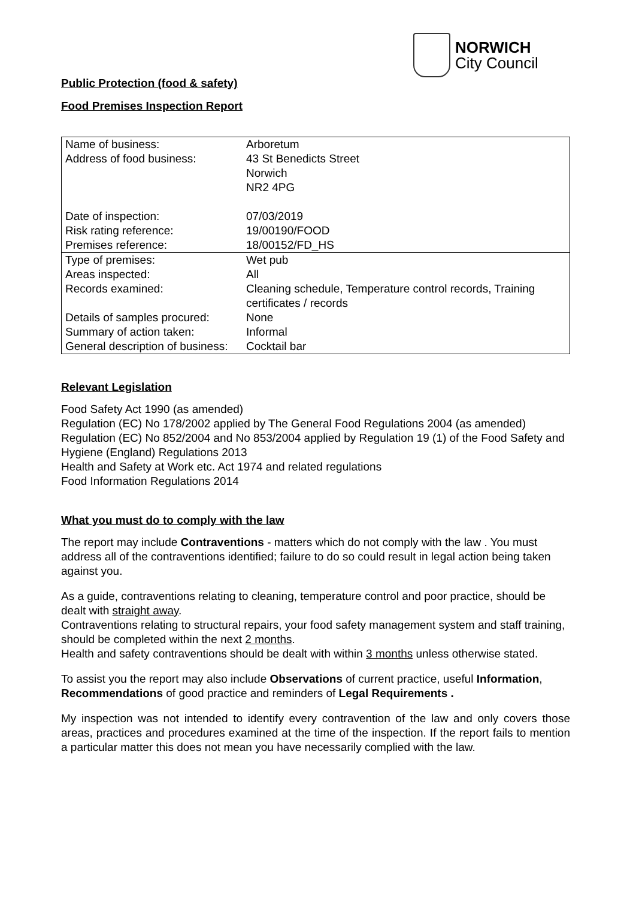NORWICH
City Council
Public Protection (food & safety)
Food Premises Inspection Report
| Name of business: Address of food business: Date of inspection: Risk rating reference: Premises reference: | Arboretum 43 St Benedicts Street Norwich NR2 4PG 07/03/2019 19/00190/FOOD 18/00152/FD_HS |
| Type of premises: Areas inspected: Records examined: Details of samples procured: Summary of action taken: General description of business: | Wet pub All Cleaning schedule, Temperature control records, Training certificates / records None Informal Cocktail bar |
Relevant Legislation
Food Safety Act 1990 (as amended)
Regulation (EC) No 178/2002 applied by The General Food Regulations 2004 (as amended)
Regulation (EC) No 852/2004 and No 853/2004 applied by Regulation 19 (1) of the Food Safety and Hygiene (England) Regulations 2013
Health and Safety at Work etc. Act 1974 and related regulations
Food Information Regulations 2014
What you must do to comply with the law
The report may include Contraventions - matters which do not comply with the law . You must address all of the contraventions identified; failure to do so could result in legal action being taken against you.
As a guide, contraventions relating to cleaning, temperature control and poor practice, should be dealt with straight away.
Contraventions relating to structural repairs, your food safety management system and staff training, should be completed within the next 2 months.
Health and safety contraventions should be dealt with within 3 months unless otherwise stated.
To assist you the report may also include Observations of current practice, useful Information, Recommendations of good practice and reminders of Legal Requirements .
My inspection was not intended to identify every contravention of the law and only covers those areas, practices and procedures examined at the time of the inspection. If the report fails to mention a particular matter this does not mean you have necessarily complied with the law.